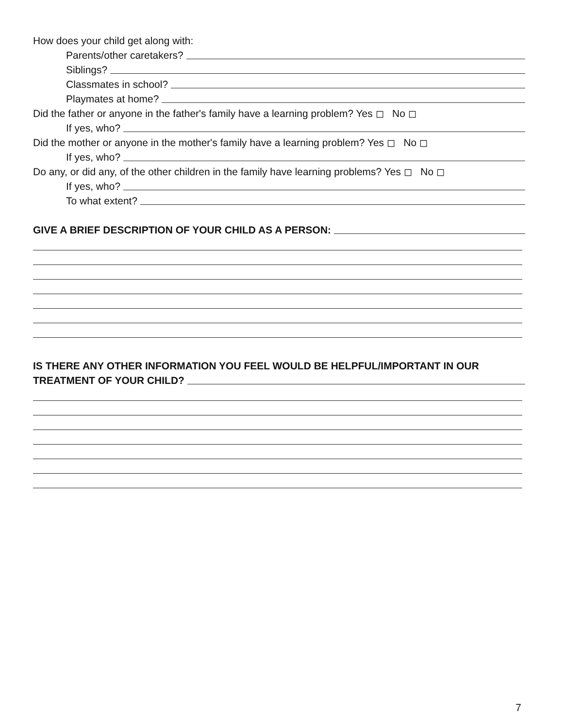How does your child get along with:
Parents/other caretakers?
Siblings?
Classmates in school?
Playmates at home?
Did the father or anyone in the father's family have a learning problem? Yes ◻ No ◻
If yes, who?
Did the mother or anyone in the mother's family have a learning problem? Yes ◻ No ◻
If yes, who?
Do any, or did any, of the other children in the family have learning problems? Yes ◻ No ◻
If yes, who?
To what extent?
GIVE A BRIEF DESCRIPTION OF YOUR CHILD AS A PERSON:
IS THERE ANY OTHER INFORMATION YOU FEEL WOULD BE HELPFUL/IMPORTANT IN OUR
TREATMENT OF YOUR CHILD?
7